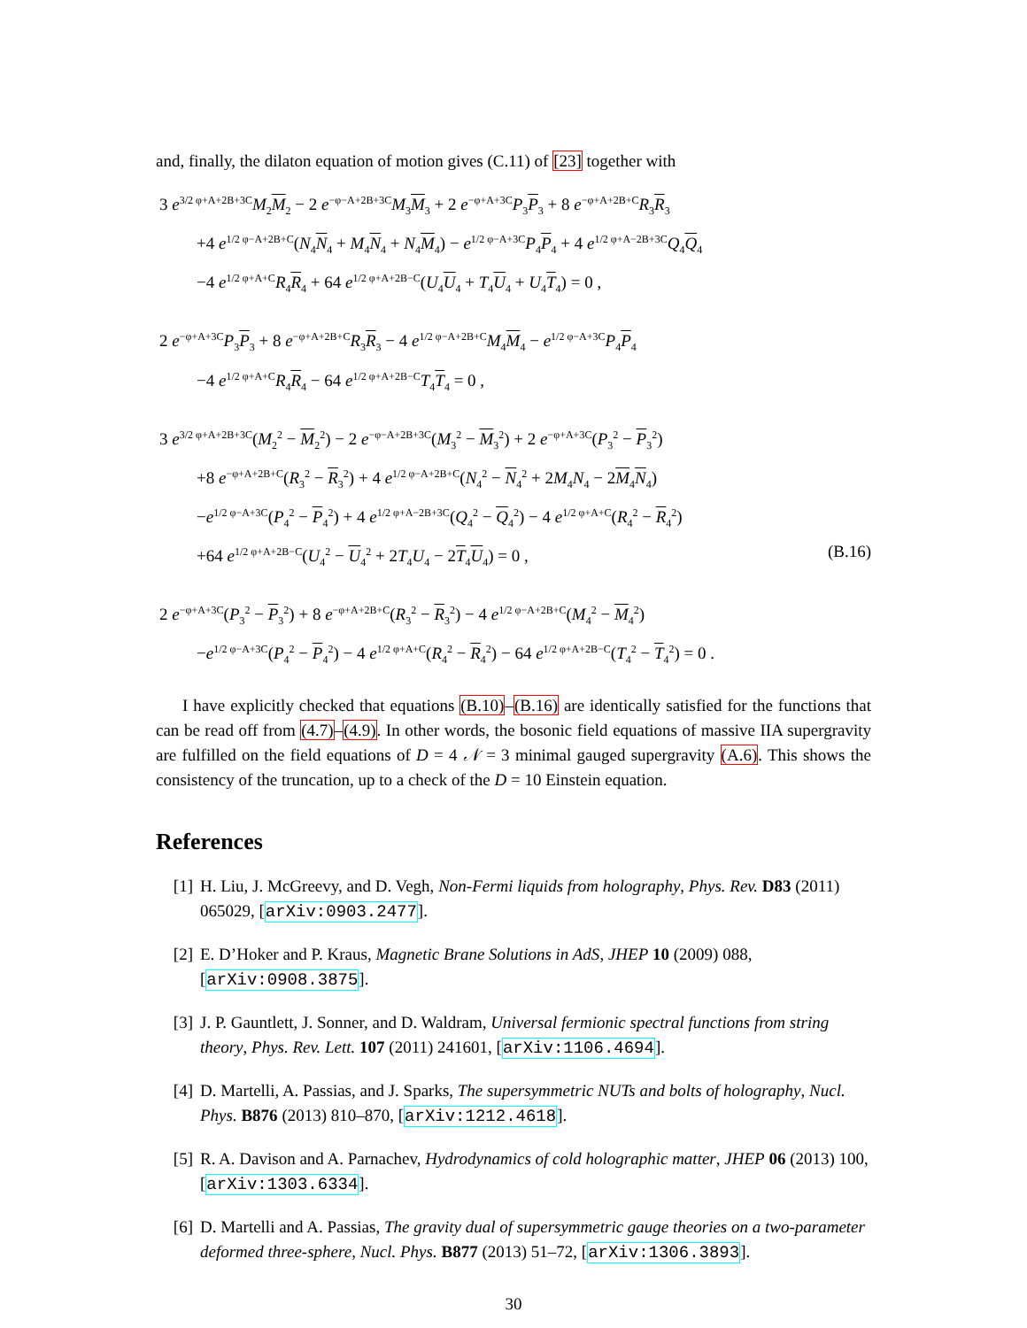and, finally, the dilaton equation of motion gives (C.11) of [23] together with
3 e<sup>3/2 φ+A+2B+3C</sup>M<sub>2</sub>M<sub>2</sub> − 2 e<sup>−φ−A+2B+3C</sup>M<sub>3</sub>M<sub>3</sub> + 2 e<sup>−φ+A+3C</sup>P<sub>3</sub>P<sub>3</sub> + 8 e<sup>−φ+A+2B+C</sup>R<sub>3</sub>R<sub>3</sub>
+4 e<sup>1/2 φ−A+2B+C</sup>(N<sub>4</sub>N<sub>4</sub> + M<sub>4</sub>N<sub>4</sub> + N<sub>4</sub>M<sub>4</sub>) − e<sup>1/2 φ−A+3C</sup>P<sub>4</sub>P<sub>4</sub> + 4 e<sup>1/2 φ+A−2B+3C</sup>Q<sub>4</sub>Q<sub>4</sub>
−4 e<sup>1/2 φ+A+C</sup>R<sub>4</sub>R<sub>4</sub> + 64 e<sup>1/2 φ+A+2B−C</sup>(U<sub>4</sub>U<sub>4</sub> + T<sub>4</sub>U<sub>4</sub> + U<sub>4</sub>T<sub>4</sub>) = 0 ,
2 e<sup>−φ+A+3C</sup>P<sub>3</sub>P<sub>3</sub> + 8 e<sup>−φ+A+2B+C</sup>R<sub>3</sub>R<sub>3</sub> − 4 e<sup>1/2 φ−A+2B+C</sup>M<sub>4</sub>M<sub>4</sub> − e<sup>1/2 φ−A+3C</sup>P<sub>4</sub>P<sub>4</sub>
−4 e<sup>1/2 φ+A+C</sup>R<sub>4</sub>R<sub>4</sub> − 64 e<sup>1/2 φ+A+2B−C</sup>T<sub>4</sub>T<sub>4</sub> = 0 ,
3 e<sup>3/2 φ+A+2B+3C</sup>(M<sub>2</sub><sup>2</sup> − M<sub>2</sub><sup>2</sup>) − 2 e<sup>−φ−A+2B+3C</sup>(M<sub>3</sub><sup>2</sup> − M<sub>3</sub><sup>2</sup>) + 2 e<sup>−φ+A+3C</sup>(P<sub>3</sub><sup>2</sup> − P<sub>3</sub><sup>2</sup>)
+8 e<sup>−φ+A+2B+C</sup>(R<sub>3</sub><sup>2</sup> − R<sub>3</sub><sup>2</sup>) + 4 e<sup>1/2 φ−A+2B+C</sup>(N<sub>4</sub><sup>2</sup> − N<sub>4</sub><sup>2</sup> + 2M<sub>4</sub>N<sub>4</sub> − 2M<sub>4</sub>N<sub>4</sub>)
−e<sup>1/2 φ−A+3C</sup>(P<sub>4</sub><sup>2</sup> − P<sub>4</sub><sup>2</sup>) + 4 e<sup>1/2 φ+A−2B+3C</sup>(Q<sub>4</sub><sup>2</sup> − Q<sub>4</sub><sup>2</sup>) − 4 e<sup>1/2 φ+A+C</sup>(R<sub>4</sub><sup>2</sup> − R<sub>4</sub><sup>2</sup>)
+64 e<sup>1/2 φ+A+2B−C</sup>(U<sub>4</sub><sup>2</sup> − U<sub>4</sub><sup>2</sup> + 2T<sub>4</sub>U<sub>4</sub> − 2T<sub>4</sub>U<sub>4</sub>) = 0 , (B.16)
2 e<sup>−φ+A+3C</sup>(P<sub>3</sub><sup>2</sup> − P<sub>3</sub><sup>2</sup>) + 8 e<sup>−φ+A+2B+C</sup>(R<sub>3</sub><sup>2</sup> − R<sub>3</sub><sup>2</sup>) − 4 e<sup>1/2 φ−A+2B+C</sup>(M<sub>4</sub><sup>2</sup> − M<sub>4</sub><sup>2</sup>)
−e<sup>1/2 φ−A+3C</sup>(P<sub>4</sub><sup>2</sup> − P<sub>4</sub><sup>2</sup>) − 4 e<sup>1/2 φ+A+C</sup>(R<sub>4</sub><sup>2</sup> − R<sub>4</sub><sup>2</sup>) − 64 e<sup>1/2 φ+A+2B−C</sup>(T<sub>4</sub><sup>2</sup> − T<sub>4</sub><sup>2</sup>) = 0 .
I have explicitly checked that equations (B.10)–(B.16) are identically satisfied for the functions that can be read off from (4.7)–(4.9). In other words, the bosonic field equations of massive IIA supergravity are fulfilled on the field equations of D = 4 𝒩 = 3 minimal gauged supergravity (A.6). This shows the consistency of the truncation, up to a check of the D = 10 Einstein equation.
References
[1] H. Liu, J. McGreevy, and D. Vegh, Non-Fermi liquids from holography, Phys. Rev. D83 (2011) 065029, [arXiv:0903.2477].
[2] E. D’Hoker and P. Kraus, Magnetic Brane Solutions in AdS, JHEP 10 (2009) 088, [arXiv:0908.3875].
[3] J. P. Gauntlett, J. Sonner, and D. Waldram, Universal fermionic spectral functions from string theory, Phys. Rev. Lett. 107 (2011) 241601, [arXiv:1106.4694].
[4] D. Martelli, A. Passias, and J. Sparks, The supersymmetric NUTs and bolts of holography, Nucl. Phys. B876 (2013) 810–870, [arXiv:1212.4618].
[5] R. A. Davison and A. Parnachev, Hydrodynamics of cold holographic matter, JHEP 06 (2013) 100, [arXiv:1303.6334].
[6] D. Martelli and A. Passias, The gravity dual of supersymmetric gauge theories on a two-parameter deformed three-sphere, Nucl. Phys. B877 (2013) 51–72, [arXiv:1306.3893].
30